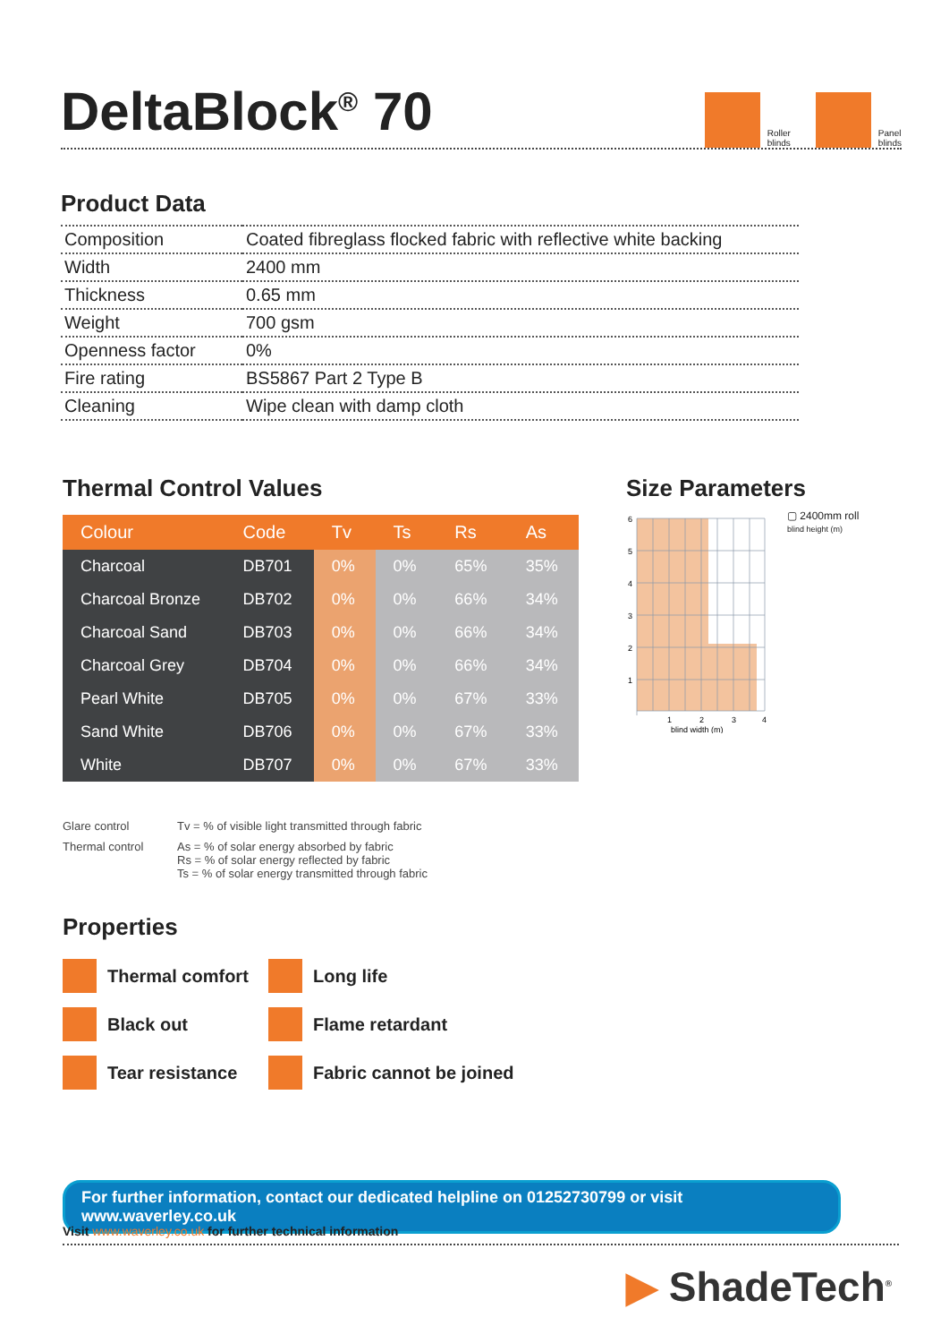DeltaBlock<sup>®</sup> 70
Roller
blinds Panel
blinds
Product Data
| Composition | Coated fibreglass flocked fabric with reflective white backing |
| Width | 2400 mm |
| Thickness | 0.65 mm |
| Weight | 700 gsm |
| Openness factor | 0% |
| Fire rating | BS5867 Part 2 Type B |
| Cleaning | Wipe clean with damp cloth |
Thermal Control Values
| Colour | Code | Tv | Ts | Rs | As |
| --- | --- | --- | --- | --- | --- |
| Charcoal | DB701 | 0% | 0% | 65% | 35% |
| Charcoal Bronze | DB702 | 0% | 0% | 66% | 34% |
| Charcoal Sand | DB703 | 0% | 0% | 66% | 34% |
| Charcoal Grey | DB704 | 0% | 0% | 66% | 34% |
| Pearl White | DB705 | 0% | 0% | 67% | 33% |
| Sand White | DB706 | 0% | 0% | 67% | 33% |
| White | DB707 | 0% | 0% | 67% | 33% |
Size Parameters
6
5
4
3
2
1
1
2
3
4
blind width (m)
▢ 2400mm roll
blind height (m)
Glare control
Tv = % of visible light transmitted through fabric
Thermal control
As = % of solar energy absorbed by fabric
Rs = % of solar energy reflected by fabric
Ts = % of solar energy transmitted through fabric
Properties
Thermal comfort
Long life
Black out
Flame retardant
Tear resistance
Fabric cannot be joined
For further information, contact our dedicated helpline on 01252730799 or visit www.waverley.co.uk
Visit www.waverley.co.uk for further technical information
▶ ShadeTech<sup>®</sup>